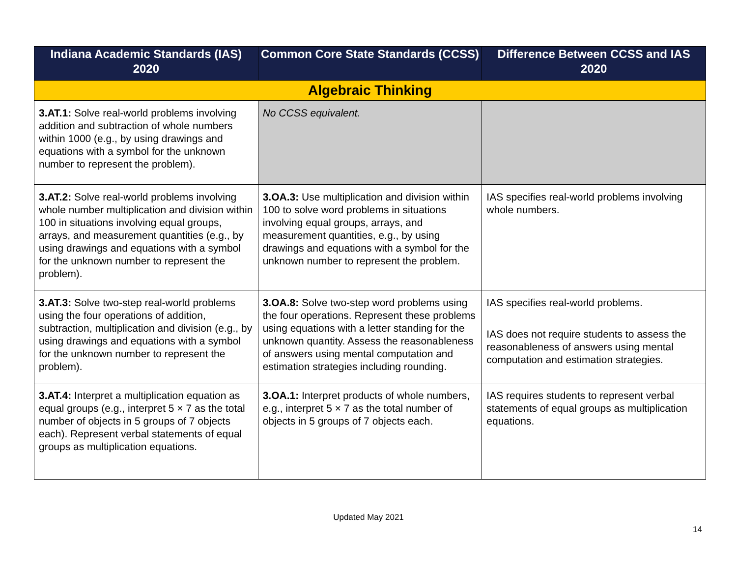| Indiana Academic Standards (IAS) 2020 | Common Core State Standards (CCSS) | Difference Between CCSS and IAS 2020 |
| --- | --- | --- |
| Algebraic Thinking | | |
| 3.AT.1: Solve real-world problems involving addition and subtraction of whole numbers within 1000 (e.g., by using drawings and equations with a symbol for the unknown number to represent the problem). | No CCSS equivalent. | |
| 3.AT.2: Solve real-world problems involving whole number multiplication and division within 100 in situations involving equal groups, arrays, and measurement quantities (e.g., by using drawings and equations with a symbol for the unknown number to represent the problem). | 3.OA.3: Use multiplication and division within 100 to solve word problems in situations involving equal groups, arrays, and measurement quantities, e.g., by using drawings and equations with a symbol for the unknown number to represent the problem. | IAS specifies real-world problems involving whole numbers. |
| 3.AT.3: Solve two-step real-world problems using the four operations of addition, subtraction, multiplication and division (e.g., by using drawings and equations with a symbol for the unknown number to represent the problem). | 3.OA.8: Solve two-step word problems using the four operations. Represent these problems using equations with a letter standing for the unknown quantity. Assess the reasonableness of answers using mental computation and estimation strategies including rounding. | IAS specifies real-world problems. IAS does not require students to assess the reasonableness of answers using mental computation and estimation strategies. |
| 3.AT.4: Interpret a multiplication equation as equal groups (e.g., interpret 5 × 7 as the total number of objects in 5 groups of 7 objects each). Represent verbal statements of equal groups as multiplication equations. | 3.OA.1: Interpret products of whole numbers, e.g., interpret 5 × 7 as the total number of objects in 5 groups of 7 objects each. | IAS requires students to represent verbal statements of equal groups as multiplication equations. |
Updated May 2021
14